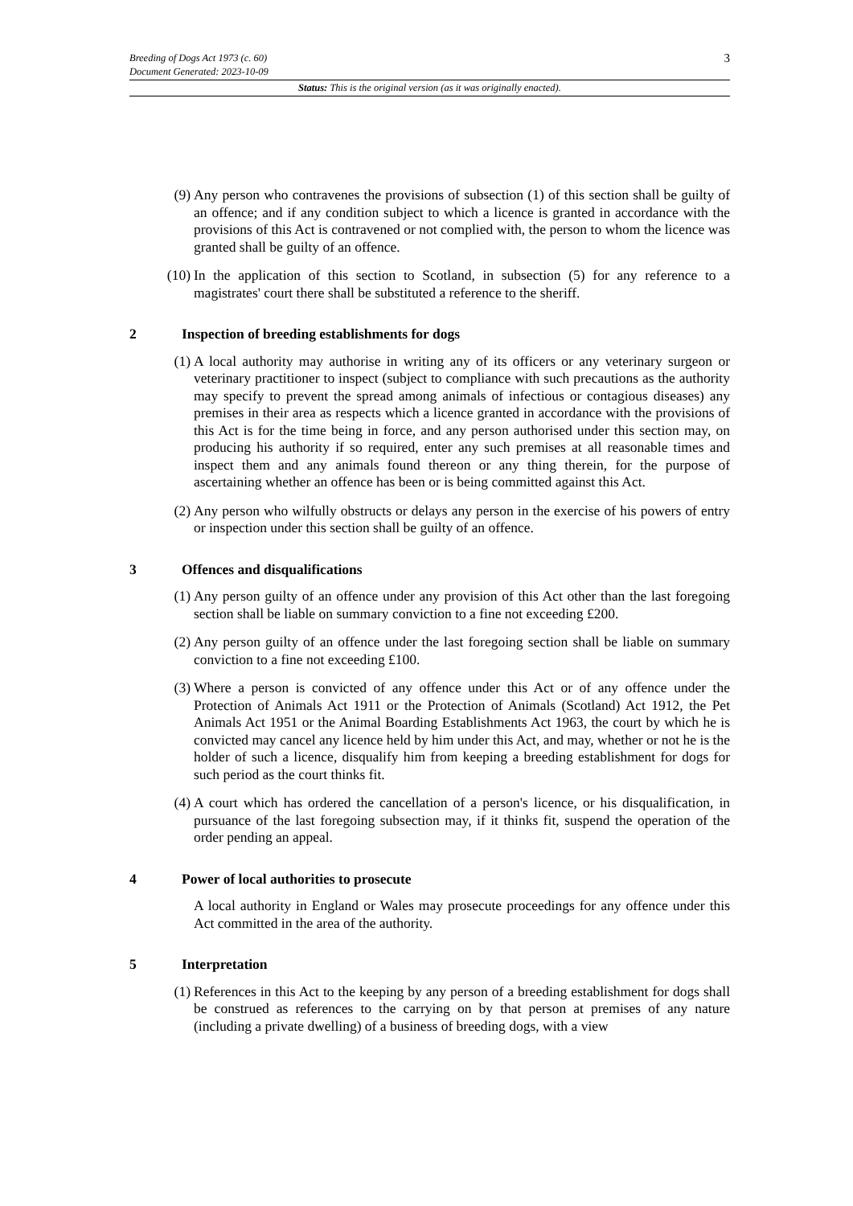Breeding of Dogs Act 1973 (c. 60)
Document Generated: 2023-10-09
3
Status: This is the original version (as it was originally enacted).
(9) Any person who contravenes the provisions of subsection (1) of this section shall be guilty of an offence; and if any condition subject to which a licence is granted in accordance with the provisions of this Act is contravened or not complied with, the person to whom the licence was granted shall be guilty of an offence.
(10) In the application of this section to Scotland, in subsection (5) for any reference to a magistrates' court there shall be substituted a reference to the sheriff.
2 Inspection of breeding establishments for dogs
(1) A local authority may authorise in writing any of its officers or any veterinary surgeon or veterinary practitioner to inspect (subject to compliance with such precautions as the authority may specify to prevent the spread among animals of infectious or contagious diseases) any premises in their area as respects which a licence granted in accordance with the provisions of this Act is for the time being in force, and any person authorised under this section may, on producing his authority if so required, enter any such premises at all reasonable times and inspect them and any animals found thereon or any thing therein, for the purpose of ascertaining whether an offence has been or is being committed against this Act.
(2) Any person who wilfully obstructs or delays any person in the exercise of his powers of entry or inspection under this section shall be guilty of an offence.
3 Offences and disqualifications
(1) Any person guilty of an offence under any provision of this Act other than the last foregoing section shall be liable on summary conviction to a fine not exceeding £200.
(2) Any person guilty of an offence under the last foregoing section shall be liable on summary conviction to a fine not exceeding £100.
(3) Where a person is convicted of any offence under this Act or of any offence under the Protection of Animals Act 1911 or the Protection of Animals (Scotland) Act 1912, the Pet Animals Act 1951 or the Animal Boarding Establishments Act 1963, the court by which he is convicted may cancel any licence held by him under this Act, and may, whether or not he is the holder of such a licence, disqualify him from keeping a breeding establishment for dogs for such period as the court thinks fit.
(4) A court which has ordered the cancellation of a person's licence, or his disqualification, in pursuance of the last foregoing subsection may, if it thinks fit, suspend the operation of the order pending an appeal.
4 Power of local authorities to prosecute
A local authority in England or Wales may prosecute proceedings for any offence under this Act committed in the area of the authority.
5 Interpretation
(1) References in this Act to the keeping by any person of a breeding establishment for dogs shall be construed as references to the carrying on by that person at premises of any nature (including a private dwelling) of a business of breeding dogs, with a view